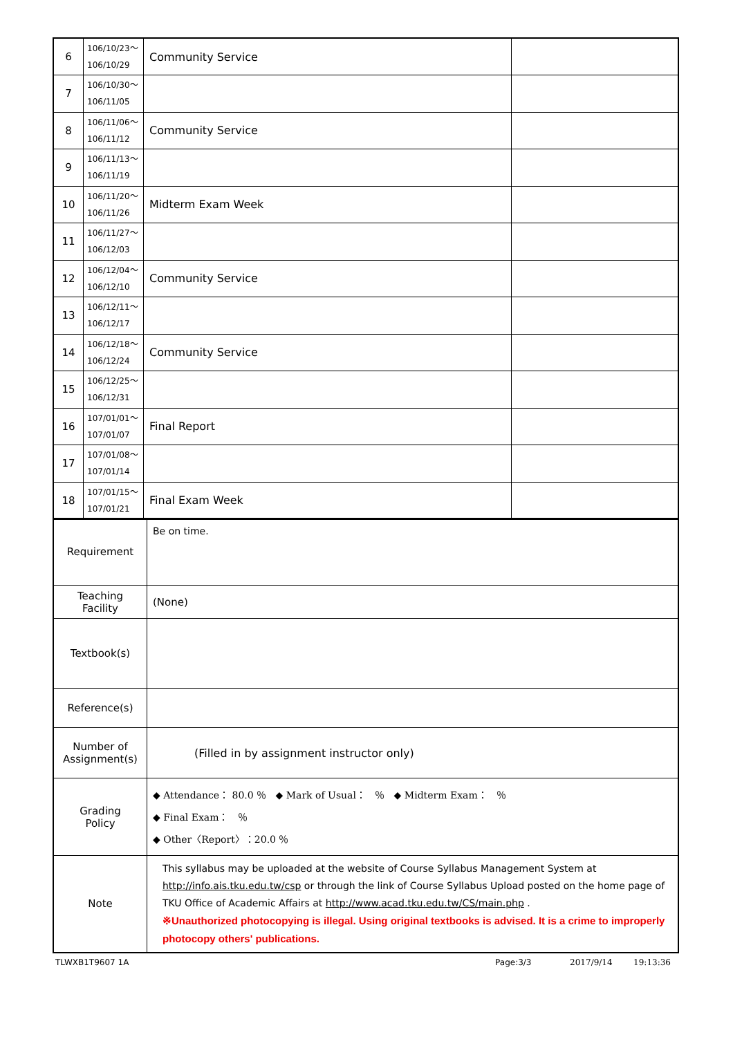| 6 | 106/10/23～ 106/10/29 | Community Service | |
| 7 | 106/10/30～ 106/11/05 | | |
| 8 | 106/11/06～ 106/11/12 | Community Service | |
| 9 | 106/11/13～ 106/11/19 | | |
| 10 | 106/11/20～ 106/11/26 | Midterm Exam Week | |
| 11 | 106/11/27～ 106/12/03 | | |
| 12 | 106/12/04～ 106/12/10 | Community Service | |
| 13 | 106/12/11～ 106/12/17 | | |
| 14 | 106/12/18～ 106/12/24 | Community Service | |
| 15 | 106/12/25～ 106/12/31 | | |
| 16 | 107/01/01～ 107/01/07 | Final Report | |
| 17 | 107/01/08～ 107/01/14 | | |
| 18 | 107/01/15～ 107/01/21 | Final Exam Week | |
| Requirement | Be on time. |
| Teaching Facility | (None) |
| Textbook(s) | |
| Reference(s) | |
| Number of Assignment(s) | (Filled in by assignment instructor only) |
| Grading Policy | ◆ Attendance： 80.0 ％ ◆ Mark of Usual： ％ ◆ Midterm Exam： ％ ◆ Final Exam： ％ ◆ Other〈Report〉：20.0 ％ |
| Note | This syllabus may be uploaded at the website of Course Syllabus Management System at http://info.ais.tku.edu.tw/csp or through the link of Course Syllabus Upload posted on the home page of TKU Office of Academic Affairs at http://www.acad.tku.edu.tw/CS/main.php . ※Unauthorized photocopying is illegal. Using original textbooks is advised. It is a crime to improperly photocopy others' publications. |
TLWXB1T9607 1A Page:3/3 2017/9/14 19:13:36